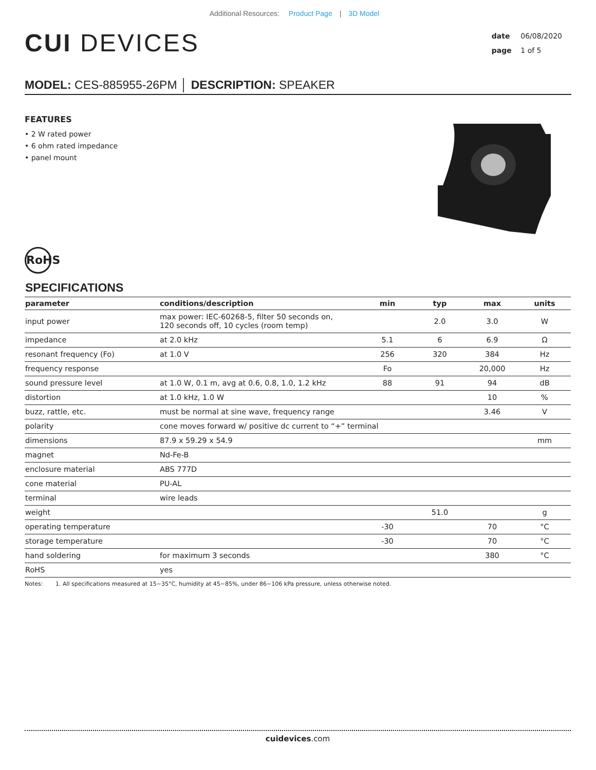Additional Resources: Product Page | 3D Model
CUI DEVICES
date 06/08/2020
page 1 of 5
MODEL: CES-885955-26PM │ DESCRIPTION: SPEAKER
FEATURES
• 2 W rated power
• 6 ohm rated impedance
• panel mount
RoHS
SPECIFICATIONS
| parameter | conditions/description | min | typ | max | units |
| --- | --- | --- | --- | --- | --- |
| input power | max power: IEC-60268-5, filter 50 seconds on, 120 seconds off, 10 cycles (room temp) | | 2.0 | 3.0 | W |
| impedance | at 2.0 kHz | 5.1 | 6 | 6.9 | Ω |
| resonant frequency (Fo) | at 1.0 V | 256 | 320 | 384 | Hz |
| frequency response | | Fo | | 20,000 | Hz |
| sound pressure level | at 1.0 W, 0.1 m, avg at 0.6, 0.8, 1.0, 1.2 kHz | 88 | 91 | 94 | dB |
| distortion | at 1.0 kHz, 1.0 W | | | 10 | % |
| buzz, rattle, etc. | must be normal at sine wave, frequency range | | | 3.46 | V |
| polarity | cone moves forward w/ positive dc current to “+” terminal | | | | |
| dimensions | 87.9 x 59.29 x 54.9 | | | | mm |
| magnet | Nd-Fe-B | | | | |
| enclosure material | ABS 777D | | | | |
| cone material | PU-AL | | | | |
| terminal | wire leads | | | | |
| weight | | | 51.0 | | g |
| operating temperature | | -30 | | 70 | °C |
| storage temperature | | -30 | | 70 | °C |
| hand soldering | for maximum 3 seconds | | | 380 | °C |
| RoHS | yes | | | | |
Notes: 1. All specifications measured at 15~35°C, humidity at 45~85%, under 86~106 kPa pressure, unless otherwise noted.
cuidevices.com